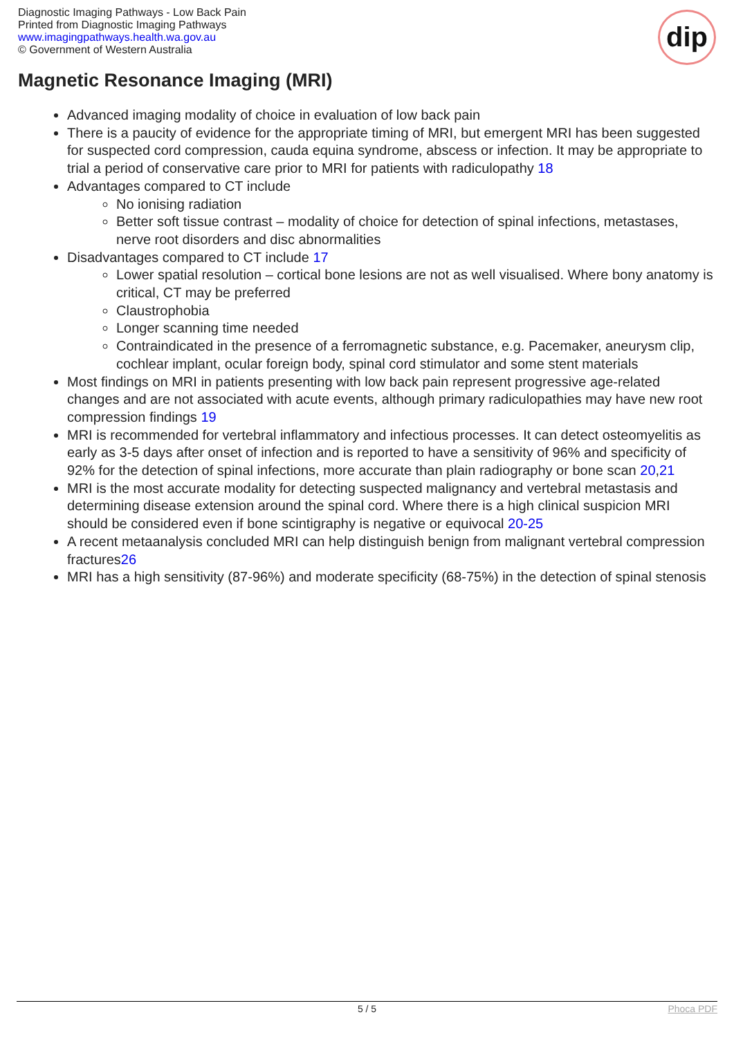Diagnostic Imaging Pathways - Low Back Pain
Printed from Diagnostic Imaging Pathways
www.imagingpathways.health.wa.gov.au
© Government of Western Australia
dip
Magnetic Resonance Imaging (MRI)
Advanced imaging modality of choice in evaluation of low back pain
There is a paucity of evidence for the appropriate timing of MRI, but emergent MRI has been suggested for suspected cord compression, cauda equina syndrome, abscess or infection. It may be appropriate to trial a period of conservative care prior to MRI for patients with radiculopathy 18
Advantages compared to CT include
No ionising radiation
Better soft tissue contrast – modality of choice for detection of spinal infections, metastases, nerve root disorders and disc abnormalities
Disadvantages compared to CT include 17
Lower spatial resolution – cortical bone lesions are not as well visualised. Where bony anatomy is critical, CT may be preferred
Claustrophobia
Longer scanning time needed
Contraindicated in the presence of a ferromagnetic substance, e.g. Pacemaker, aneurysm clip, cochlear implant, ocular foreign body, spinal cord stimulator and some stent materials
Most findings on MRI in patients presenting with low back pain represent progressive age-related changes and are not associated with acute events, although primary radiculopathies may have new root compression findings 19
MRI is recommended for vertebral inflammatory and infectious processes. It can detect osteomyelitis as early as 3-5 days after onset of infection and is reported to have a sensitivity of 96% and specificity of 92% for the detection of spinal infections, more accurate than plain radiography or bone scan 20,21
MRI is the most accurate modality for detecting suspected malignancy and vertebral metastasis and determining disease extension around the spinal cord. Where there is a high clinical suspicion MRI should be considered even if bone scintigraphy is negative or equivocal 20-25
A recent metaanalysis concluded MRI can help distinguish benign from malignant vertebral compression fractures26
MRI has a high sensitivity (87-96%) and moderate specificity (68-75%) in the detection of spinal stenosis
5 / 5 Phoca PDF